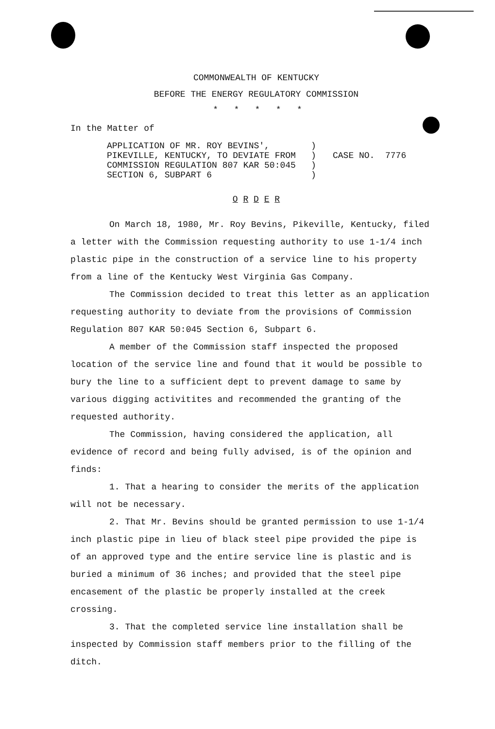COMMONWEALTH OF KENTUCKY
BEFORE THE ENERGY REGULATORY COMMISSION
* * * * *
In the Matter of
APPLICATION OF MR. ROY BEVINS',
PIKEVILLE, KENTUCKY, TO DEVIATE FROM
COMMISSION REGULATION 807 KAR 50:045
SECTION 6, SUBPART 6
)
)
)
)
CASE NO. 7776
O R D E R
On March 18, 1980, Mr. Roy Bevins, Pikeville, Kentucky, filed a letter with the Commission requesting authority to use 1-1/4 inch plastic pipe in the construction of a service line to his property from a line of the Kentucky West Virginia Gas Company.
The Commission decided to treat this letter as an application requesting authority to deviate from the provisions of Commission Regulation 807 KAR 50:045 Section 6, Subpart 6.
A member of the Commission staff inspected the proposed location of the service line and found that it would be possible to bury the line to a sufficient dept to prevent damage to same by various digging activitites and recommended the granting of the requested authority.
The Commission, having considered the application, all evidence of record and being fully advised, is of the opinion and finds:
1. That a hearing to consider the merits of the application will not be necessary.
2. That Mr. Bevins should be granted permission to use 1-1/4 inch plastic pipe in lieu of black steel pipe provided the pipe is of an approved type and the entire service line is plastic and is buried a minimum of 36 inches; and provided that the steel pipe encasement of the plastic be properly installed at the creek crossing.
3. That the completed service line installation shall be inspected by Commission staff members prior to the filling of the ditch.